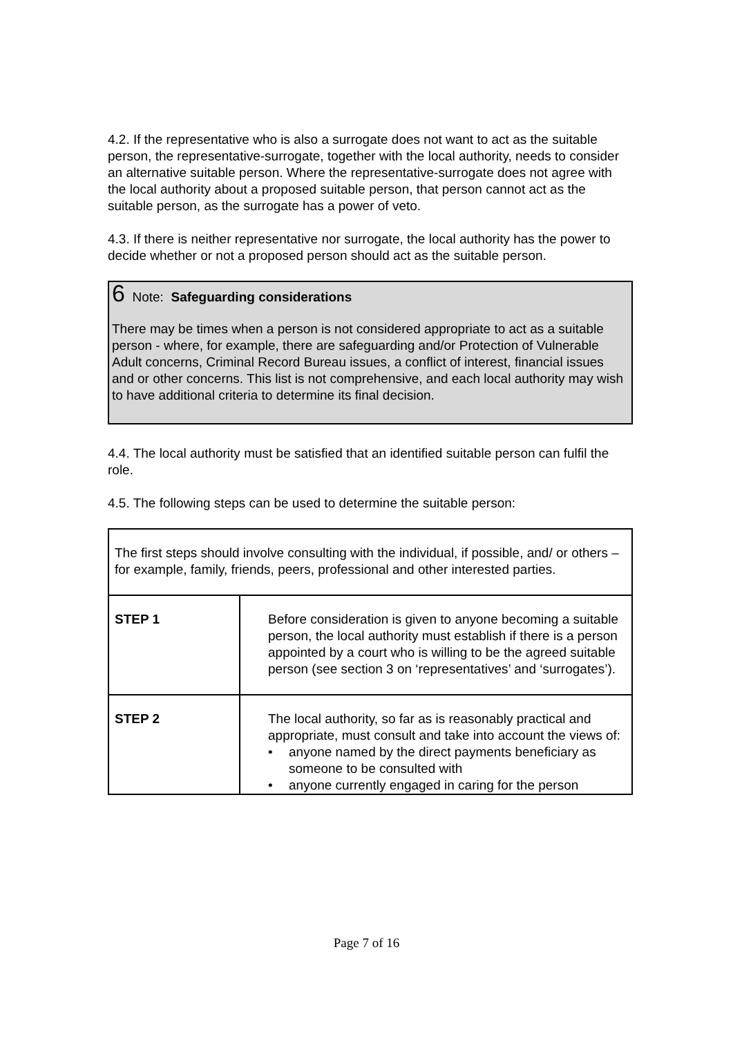4.2. If the representative who is also a surrogate does not want to act as the suitable person, the representative-surrogate, together with the local authority, needs to consider an alternative suitable person. Where the representative-surrogate does not agree with the local authority about a proposed suitable person, that person cannot act as the suitable person, as the surrogate has a power of veto.
4.3. If there is neither representative nor surrogate, the local authority has the power to decide whether or not a proposed person should act as the suitable person.
6 Note: Safeguarding considerations
There may be times when a person is not considered appropriate to act as a suitable person - where, for example, there are safeguarding and/or Protection of Vulnerable Adult concerns, Criminal Record Bureau issues, a conflict of interest, financial issues and or other concerns. This list is not comprehensive, and each local authority may wish to have additional criteria to determine its final decision.
4.4. The local authority must be satisfied that an identified suitable person can fulfil the role.
4.5. The following steps can be used to determine the suitable person:
| The first steps should involve consulting with the individual, if possible, and/ or others – for example, family, friends, peers, professional and other interested parties. | |
| STEP 1 | Before consideration is given to anyone becoming a suitable person, the local authority must establish if there is a person appointed by a court who is willing to be the agreed suitable person (see section 3 on ‘representatives’ and ‘surrogates’). |
| STEP 2 | The local authority, so far as is reasonably practical and appropriate, must consult and take into account the views of: • anyone named by the direct payments beneficiary as someone to be consulted with • anyone currently engaged in caring for the person |
Page 7 of 16